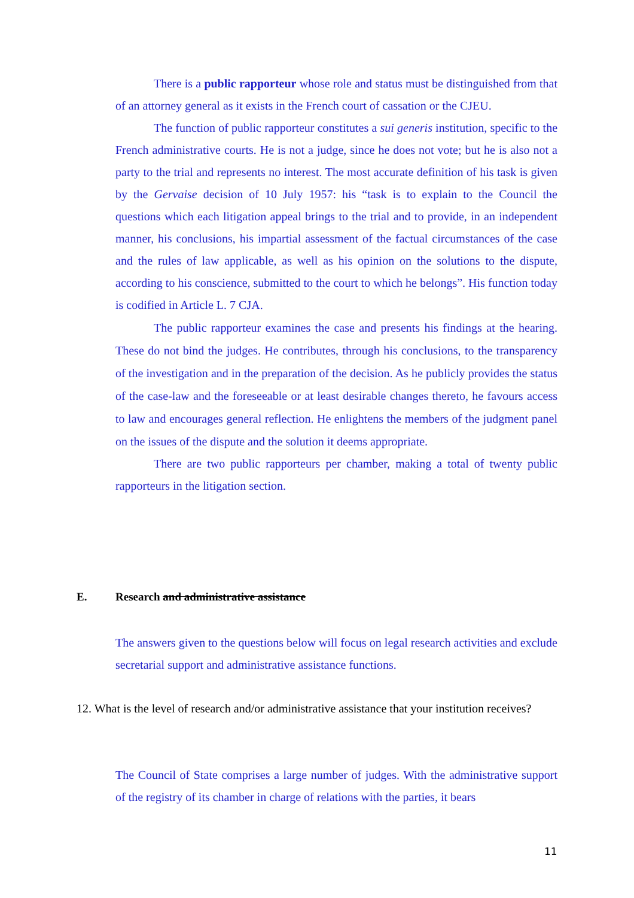There is a public rapporteur whose role and status must be distinguished from that of an attorney general as it exists in the French court of cassation or the CJEU.
The function of public rapporteur constitutes a sui generis institution, specific to the French administrative courts. He is not a judge, since he does not vote; but he is also not a party to the trial and represents no interest. The most accurate definition of his task is given by the Gervaise decision of 10 July 1957: his “task is to explain to the Council the questions which each litigation appeal brings to the trial and to provide, in an independent manner, his conclusions, his impartial assessment of the factual circumstances of the case and the rules of law applicable, as well as his opinion on the solutions to the dispute, according to his conscience, submitted to the court to which he belongs”. His function today is codified in Article L. 7 CJA.
The public rapporteur examines the case and presents his findings at the hearing. These do not bind the judges. He contributes, through his conclusions, to the transparency of the investigation and in the preparation of the decision. As he publicly provides the status of the case-law and the foreseeable or at least desirable changes thereto, he favours access to law and encourages general reflection. He enlightens the members of the judgment panel on the issues of the dispute and the solution it deems appropriate.
There are two public rapporteurs per chamber, making a total of twenty public rapporteurs in the litigation section.
E. Research and administrative assistance
The answers given to the questions below will focus on legal research activities and exclude secretarial support and administrative assistance functions.
12. What is the level of research and/or administrative assistance that your institution receives?
The Council of State comprises a large number of judges. With the administrative support of the registry of its chamber in charge of relations with the parties, it bears
11